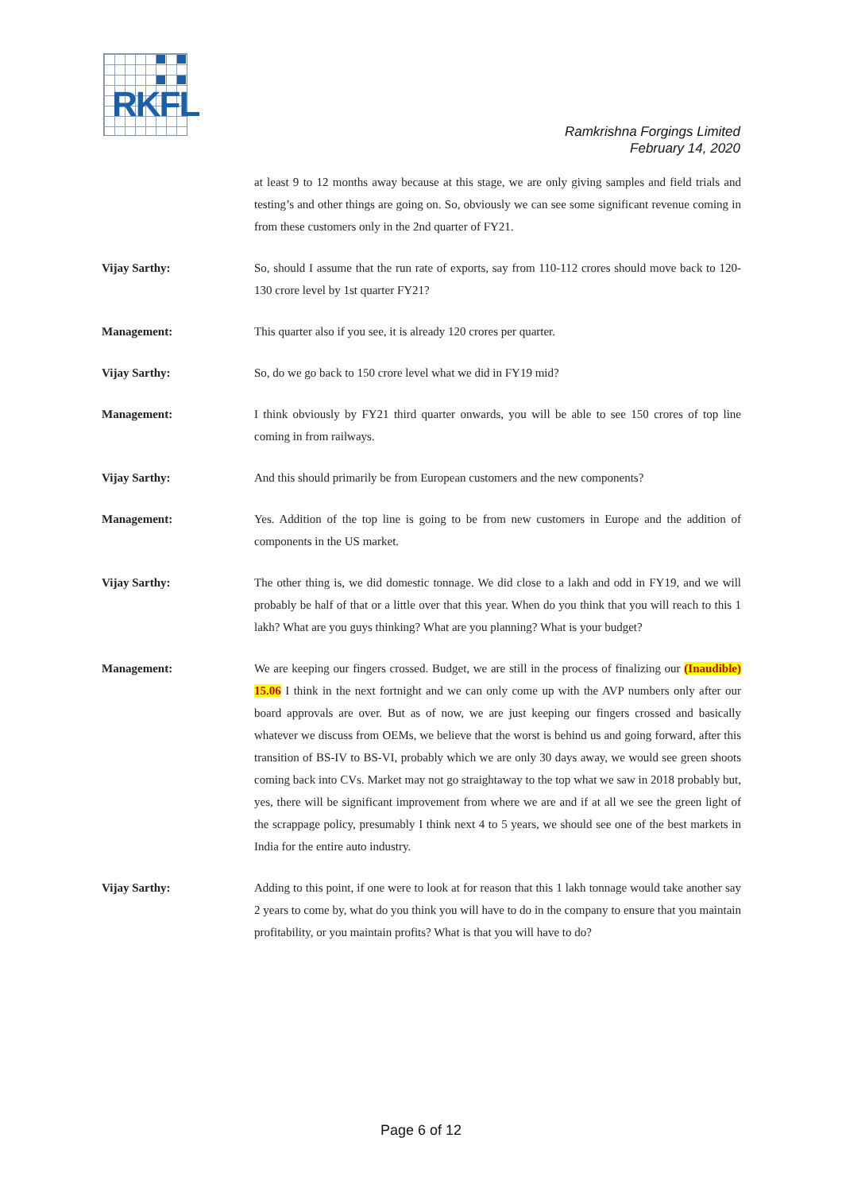RKFL
Ramkrishna Forgings Limited
February 14, 2020
at least 9 to 12 months away because at this stage, we are only giving samples and field trials and testing’s and other things are going on. So, obviously we can see some significant revenue coming in from these customers only in the 2nd quarter of FY21.
Vijay Sarthy: So, should I assume that the run rate of exports, say from 110-112 crores should move back to 120-130 crore level by 1st quarter FY21?
Management: This quarter also if you see, it is already 120 crores per quarter.
Vijay Sarthy: So, do we go back to 150 crore level what we did in FY19 mid?
Management: I think obviously by FY21 third quarter onwards, you will be able to see 150 crores of top line coming in from railways.
Vijay Sarthy: And this should primarily be from European customers and the new components?
Management: Yes. Addition of the top line is going to be from new customers in Europe and the addition of components in the US market.
Vijay Sarthy: The other thing is, we did domestic tonnage. We did close to a lakh and odd in FY19, and we will probably be half of that or a little over that this year. When do you think that you will reach to this 1 lakh? What are you guys thinking? What are you planning? What is your budget?
Management: We are keeping our fingers crossed. Budget, we are still in the process of finalizing our (Inaudible) 15.06 I think in the next fortnight and we can only come up with the AVP numbers only after our board approvals are over. But as of now, we are just keeping our fingers crossed and basically whatever we discuss from OEMs, we believe that the worst is behind us and going forward, after this transition of BS-IV to BS-VI, probably which we are only 30 days away, we would see green shoots coming back into CVs. Market may not go straightaway to the top what we saw in 2018 probably but, yes, there will be significant improvement from where we are and if at all we see the green light of the scrappage policy, presumably I think next 4 to 5 years, we should see one of the best markets in India for the entire auto industry.
Vijay Sarthy: Adding to this point, if one were to look at for reason that this 1 lakh tonnage would take another say 2 years to come by, what do you think you will have to do in the company to ensure that you maintain profitability, or you maintain profits? What is that you will have to do?
Page 6 of 12